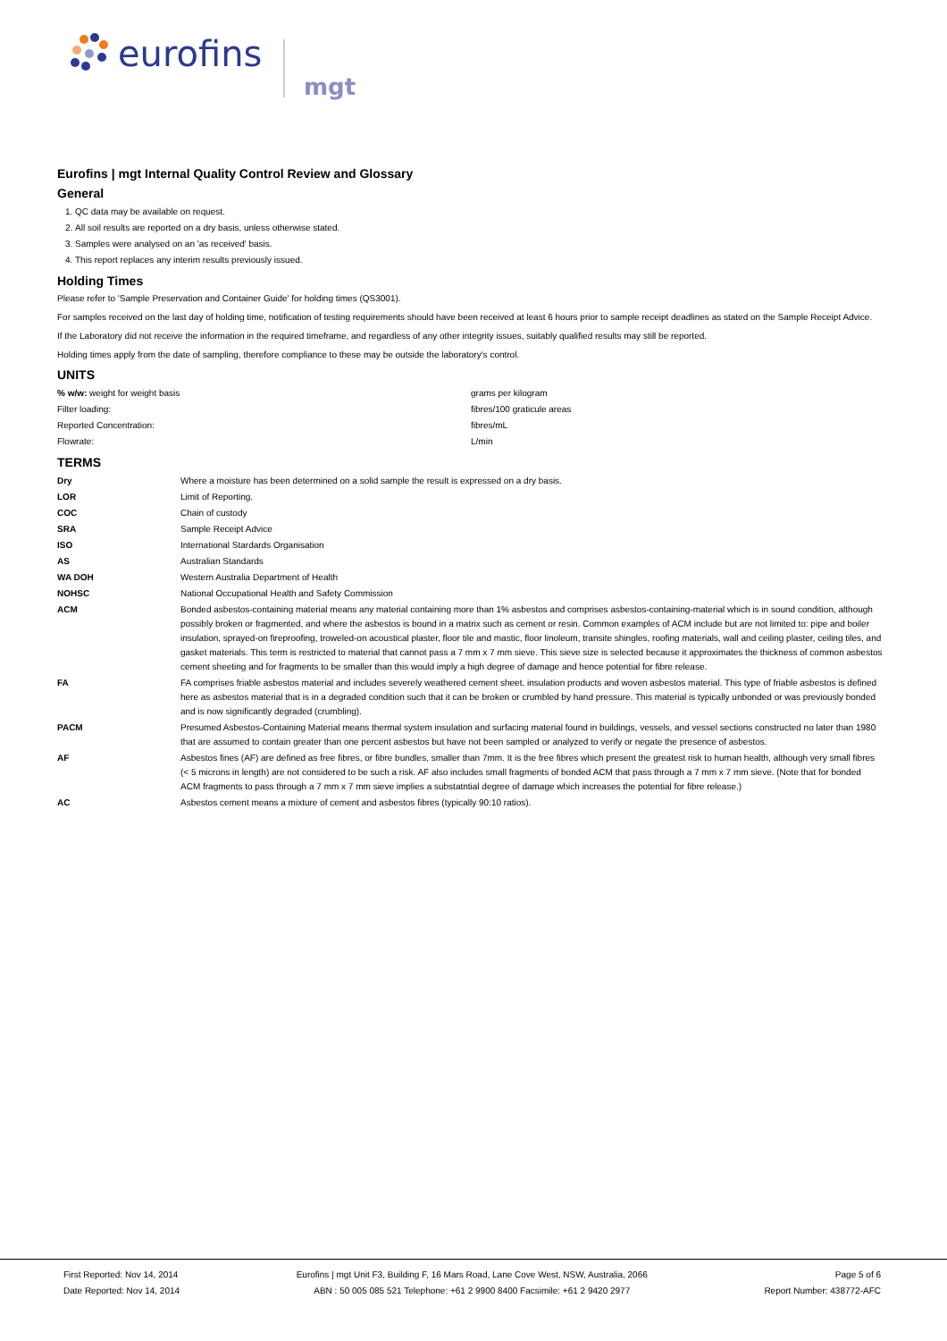eurofins
mgt
Eurofins | mgt Internal Quality Control Review and Glossary
General
1. QC data may be available on request.
2. All soil results are reported on a dry basis, unless otherwise stated.
3. Samples were analysed on an 'as received' basis.
4. This report replaces any interim results previously issued.
Holding Times
Please refer to 'Sample Preservation and Container Guide' for holding times (QS3001).
For samples received on the last day of holding time, notification of testing requirements should have been received at least 6 hours prior to sample receipt deadlines as stated on the Sample Receipt Advice.
If the Laboratory did not receive the information in the required timeframe, and regardless of any other integrity issues, suitably qualified results may still be reported.
Holding times apply from the date of sampling, therefore compliance to these may be outside the laboratory's control.
UNITS
| % w/w: weight for weight basis | grams per kilogram |
| Filter loading: | fibres/100 graticule areas |
| Reported Concentration: | fibres/mL |
| Flowrate: | L/min |
TERMS
| Dry | Where a moisture has been determined on a solid sample the result is expressed on a dry basis. |
| LOR | Limit of Reporting. |
| COC | Chain of custody |
| SRA | Sample Receipt Advice |
| ISO | International Stardards Organisation |
| AS | Australian Standards |
| WA DOH | Western Australia Department of Health |
| NOHSC | National Occupational Health and Safety Commission |
| ACM | Bonded asbestos-containing material means any material containing more than 1% asbestos and comprises asbestos-containing-material which is in sound condition, although possibly broken or fragmented, and where the asbestos is bound in a matrix such as cement or resin. Common examples of ACM include but are not limited to: pipe and boiler insulation, sprayed-on fireproofing, troweled-on acoustical plaster, floor tile and mastic, floor linoleum, transite shingles, roofing materials, wall and ceiling plaster, ceiling tiles, and gasket materials. This term is restricted to material that cannot pass a 7 mm x 7 mm sieve. This sieve size is selected because it approximates the thickness of common asbestos cement sheeting and for fragments to be smaller than this would imply a high degree of damage and hence potential for fibre release. |
| FA | FA comprises friable asbestos material and includes severely weathered cement sheet, insulation products and woven asbestos material. This type of friable asbestos is defined here as asbestos material that is in a degraded condition such that it can be broken or crumbled by hand pressure. This material is typically unbonded or was previously bonded and is now significantly degraded (crumbling). |
| PACM | Presumed Asbestos-Containing Material means thermal system insulation and surfacing material found in buildings, vessels, and vessel sections constructed no later than 1980 that are assumed to contain greater than one percent asbestos but have not been sampled or analyzed to verify or negate the presence of asbestos. |
| AF | Asbestos fines (AF) are defined as free fibres, or fibre bundles, smaller than 7mm. It is the free fibres which present the greatest risk to human health, although very small fibres (< 5 microns in length) are not considered to be such a risk. AF also includes small fragments of bonded ACM that pass through a 7 mm x 7 mm sieve. (Note that for bonded ACM fragments to pass through a 7 mm x 7 mm sieve implies a substatntial degree of damage which increases the potential for fibre release.) |
| AC | Asbestos cement means a mixture of cement and asbestos fibres (typically 90:10 ratios). |
First Reported: Nov 14, 2014
Date Reported: Nov 14, 2014
Eurofins | mgt Unit F3, Building F, 16 Mars Road, Lane Cove West, NSW, Australia, 2066
ABN : 50 005 085 521 Telephone: +61 2 9900 8400 Facsimile: +61 2 9420 2977
Page 5 of 6
Report Number: 438772-AFC